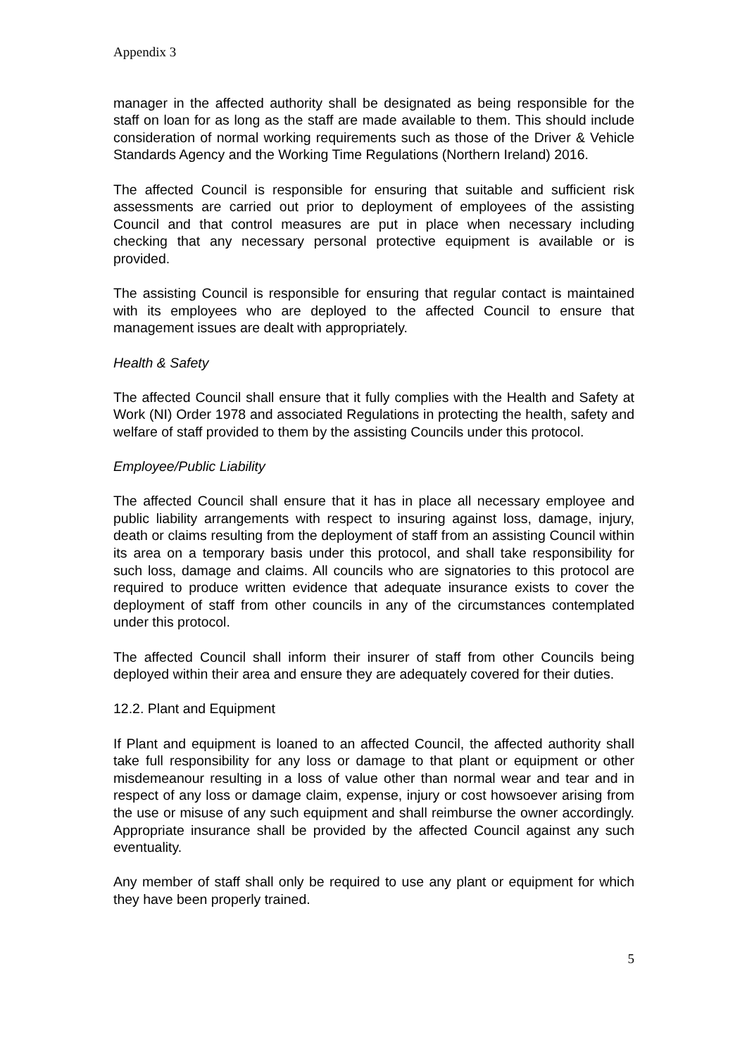Appendix 3
manager in the affected authority shall be designated as being responsible for the staff on loan for as long as the staff are made available to them. This should include consideration of normal working requirements such as those of the Driver & Vehicle Standards Agency and the Working Time Regulations (Northern Ireland) 2016.
The affected Council is responsible for ensuring that suitable and sufficient risk assessments are carried out prior to deployment of employees of the assisting Council and that control measures are put in place when necessary including checking that any necessary personal protective equipment is available or is provided.
The assisting Council is responsible for ensuring that regular contact is maintained with its employees who are deployed to the affected Council to ensure that management issues are dealt with appropriately.
Health & Safety
The affected Council shall ensure that it fully complies with the Health and Safety at Work (NI) Order 1978 and associated Regulations in protecting the health, safety and welfare of staff provided to them by the assisting Councils under this protocol.
Employee/Public Liability
The affected Council shall ensure that it has in place all necessary employee and public liability arrangements with respect to insuring against loss, damage, injury, death or claims resulting from the deployment of staff from an assisting Council within its area on a temporary basis under this protocol, and shall take responsibility for such loss, damage and claims. All councils who are signatories to this protocol are required to produce written evidence that adequate insurance exists to cover the deployment of staff from other councils in any of the circumstances contemplated under this protocol.
The affected Council shall inform their insurer of staff from other Councils being deployed within their area and ensure they are adequately covered for their duties.
12.2. Plant and Equipment
If Plant and equipment is loaned to an affected Council, the affected authority shall take full responsibility for any loss or damage to that plant or equipment or other misdemeanour resulting in a loss of value other than normal wear and tear and in respect of any loss or damage claim, expense, injury or cost howsoever arising from the use or misuse of any such equipment and shall reimburse the owner accordingly. Appropriate insurance shall be provided by the affected Council against any such eventuality.
Any member of staff shall only be required to use any plant or equipment for which they have been properly trained.
5